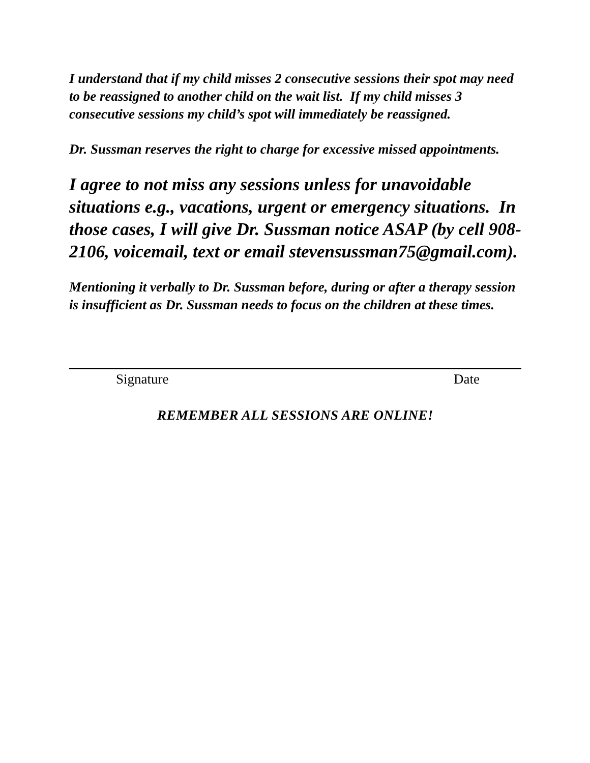I understand that if my child misses 2 consecutive sessions their spot may need to be reassigned to another child on the wait list. If my child misses 3 consecutive sessions my child’s spot will immediately be reassigned.
Dr. Sussman reserves the right to charge for excessive missed appointments.
I agree to not miss any sessions unless for unavoidable situations e.g., vacations, urgent or emergency situations. In those cases, I will give Dr. Sussman notice ASAP (by cell 908-2106, voicemail, text or email stevensussman75@gmail.com).
Mentioning it verbally to Dr. Sussman before, during or after a therapy session is insufficient as Dr. Sussman needs to focus on the children at these times.
Signature Date
REMEMBER ALL SESSIONS ARE ONLINE!